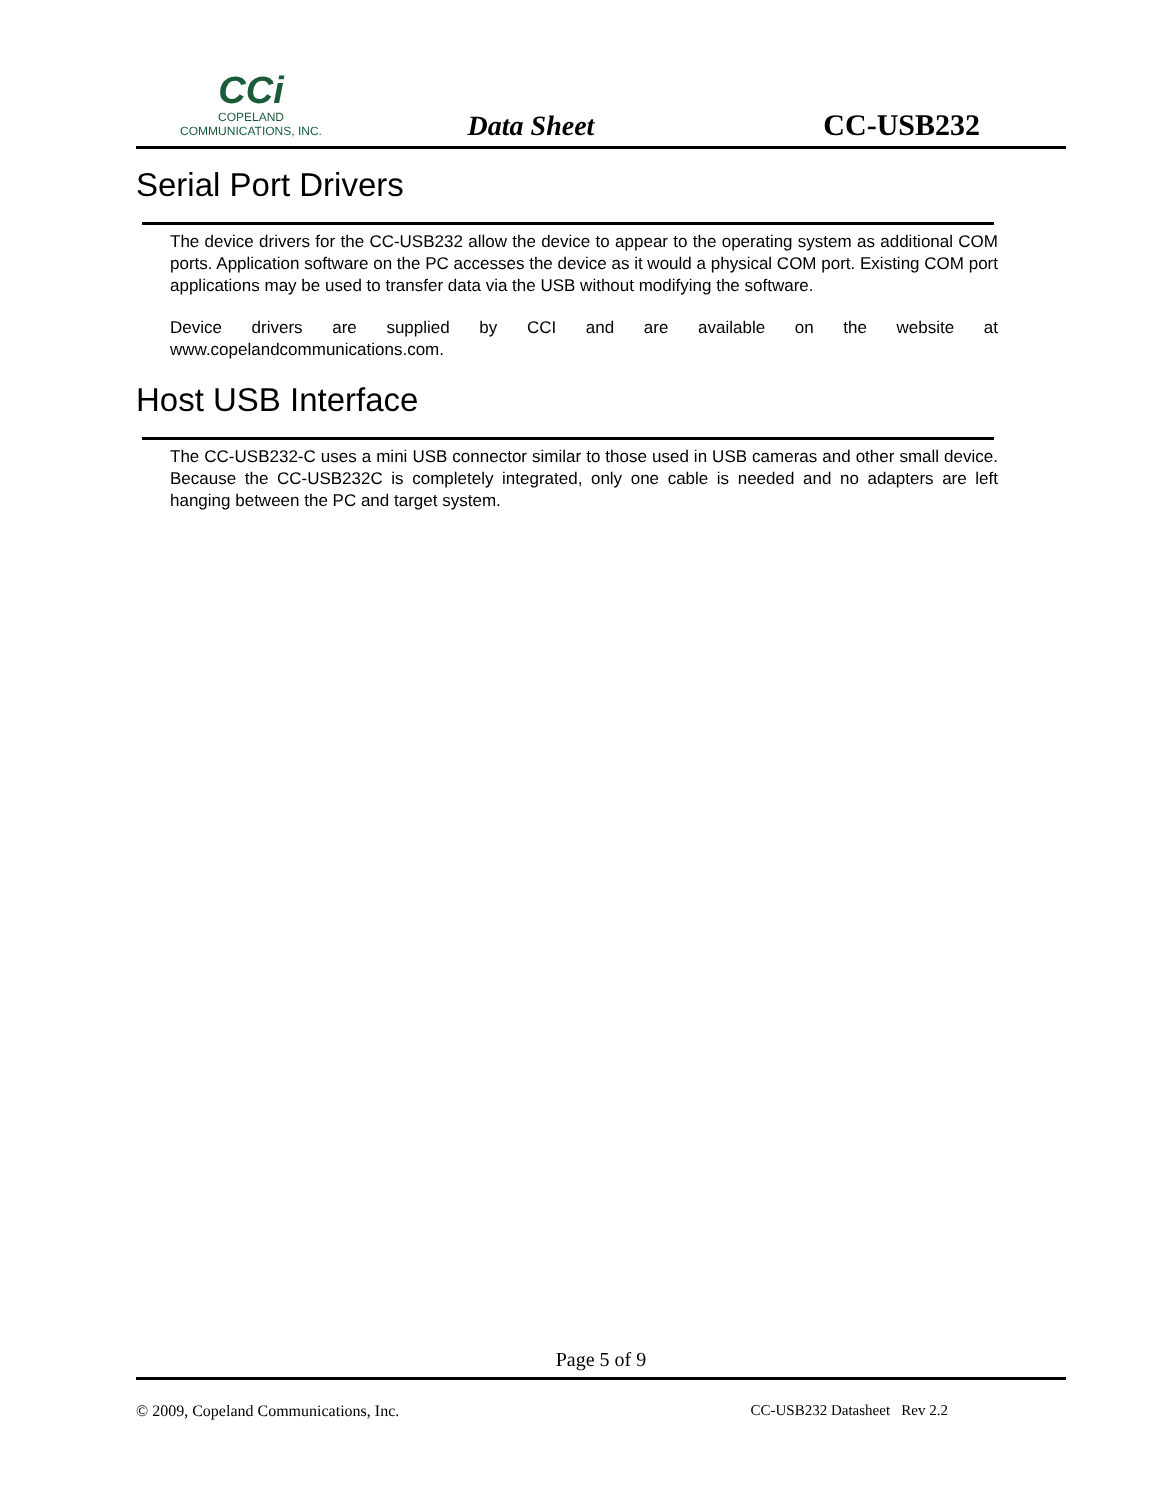CCi
COPELAND
COMMUNICATIONS, INC.
Data Sheet
CC-USB232
Serial Port Drivers
The device drivers for the CC-USB232 allow the device to appear to the operating system as additional COM ports. Application software on the PC accesses the device as it would a physical COM port. Existing COM port applications may be used to transfer data via the USB without modifying the software.
Device drivers are supplied by CCI and are available on the website at
www.copelandcommunications.com.
Host USB Interface
The CC-USB232-C uses a mini USB connector similar to those used in USB cameras and other small device. Because the CC-USB232C is completely integrated, only one cable is needed and no adapters are left hanging between the PC and target system.
Page 5 of 9
© 2009, Copeland Communications, Inc. CC-USB232 Datasheet Rev 2.2